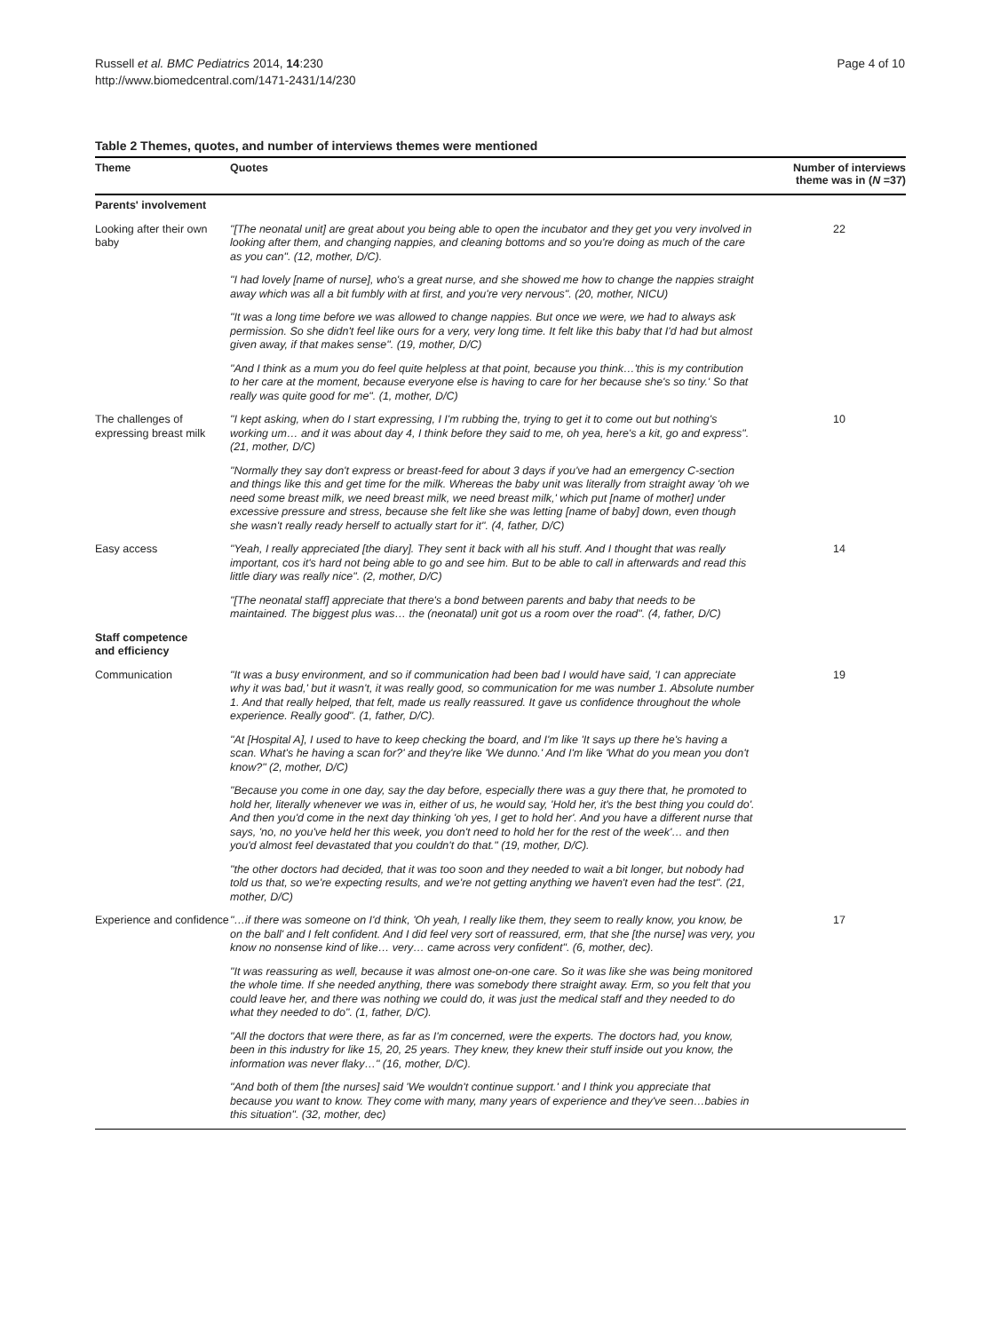Russell et al. BMC Pediatrics 2014, 14:230
http://www.biomedcentral.com/1471-2431/14/230
Page 4 of 10
Table 2 Themes, quotes, and number of interviews themes were mentioned
| Theme | Quotes | Number of interviews theme was in ( N =37) |
| --- | --- | --- |
| Parents' involvement | | |
| Looking after their own baby | "[The neonatal unit] are great about you being able to open the incubator and they get you very involved in looking after them, and changing nappies, and cleaning bottoms and so you're doing as much of the care as you can". (12, mother, D/C). | 22 |
| | "I had lovely [name of nurse], who's a great nurse, and she showed me how to change the nappies straight away which was all a bit fumbly with at first, and you're very nervous". (20, mother, NICU) | |
| | "It was a long time before we was allowed to change nappies. But once we were, we had to always ask permission. So she didn't feel like ours for a very, very long time. It felt like this baby that I'd had but almost given away, if that makes sense". (19, mother, D/C) | |
| | "And I think as a mum you do feel quite helpless at that point, because you think…'this is my contribution to her care at the moment, because everyone else is having to care for her because she's so tiny.' So that really was quite good for me". (1, mother, D/C) | |
| The challenges of expressing breast milk | "I kept asking, when do I start expressing, I I'm rubbing the, trying to get it to come out but nothing's working um… and it was about day 4, I think before they said to me, oh yea, here's a kit, go and express". (21, mother, D/C) | 10 |
| | "Normally they say don't express or breast-feed for about 3 days if you've had an emergency C-section and things like this and get time for the milk. Whereas the baby unit was literally from straight away 'oh we need some breast milk, we need breast milk, we need breast milk,' which put [name of mother] under excessive pressure and stress, because she felt like she was letting [name of baby] down, even though she wasn't really ready herself to actually start for it". (4, father, D/C) | |
| Easy access | "Yeah, I really appreciated [the diary]. They sent it back with all his stuff. And I thought that was really important, cos it's hard not being able to go and see him. But to be able to call in afterwards and read this little diary was really nice". (2, mother, D/C) | 14 |
| | "[The neonatal staff] appreciate that there's a bond between parents and baby that needs to be maintained. The biggest plus was… the (neonatal) unit got us a room over the road". (4, father, D/C) | |
| Staff competence and efficiency | | |
| Communication | "It was a busy environment, and so if communication had been bad I would have said, 'I can appreciate why it was bad,' but it wasn't, it was really good, so communication for me was number 1. Absolute number 1. And that really helped, that felt, made us really reassured. It gave us confidence throughout the whole experience. Really good". (1, father, D/C). | 19 |
| | "At [Hospital A], I used to have to keep checking the board, and I'm like 'It says up there he's having a scan. What's he having a scan for?' and they're like 'We dunno.' And I'm like 'What do you mean you don't know?" (2, mother, D/C) | |
| | "Because you come in one day, say the day before, especially there was a guy there that, he promoted to hold her, literally whenever we was in, either of us, he would say, 'Hold her, it's the best thing you could do'. And then you'd come in the next day thinking 'oh yes, I get to hold her'. And you have a different nurse that says, 'no, no you've held her this week, you don't need to hold her for the rest of the week'… and then you'd almost feel devastated that you couldn't do that." (19, mother, D/C). | |
| | "the other doctors had decided, that it was too soon and they needed to wait a bit longer, but nobody had told us that, so we're expecting results, and we're not getting anything we haven't even had the test". (21, mother, D/C) | |
| Experience and confidence | "…if there was someone on I'd think, 'Oh yeah, I really like them, they seem to really know, you know, be on the ball' and I felt confident. And I did feel very sort of reassured, erm, that she [the nurse] was very, you know no nonsense kind of like… very… came across very confident". (6, mother, dec). | 17 |
| | "It was reassuring as well, because it was almost one-on-one care. So it was like she was being monitored the whole time. If she needed anything, there was somebody there straight away. Erm, so you felt that you could leave her, and there was nothing we could do, it was just the medical staff and they needed to do what they needed to do". (1, father, D/C). | |
| | "All the doctors that were there, as far as I'm concerned, were the experts. The doctors had, you know, been in this industry for like 15, 20, 25 years. They knew, they knew their stuff inside out you know, the information was never flaky…" (16, mother, D/C). | |
| | "And both of them [the nurses] said 'We wouldn't continue support.' and I think you appreciate that because you want to know. They come with many, many years of experience and they've seen…babies in this situation". (32, mother, dec) | |